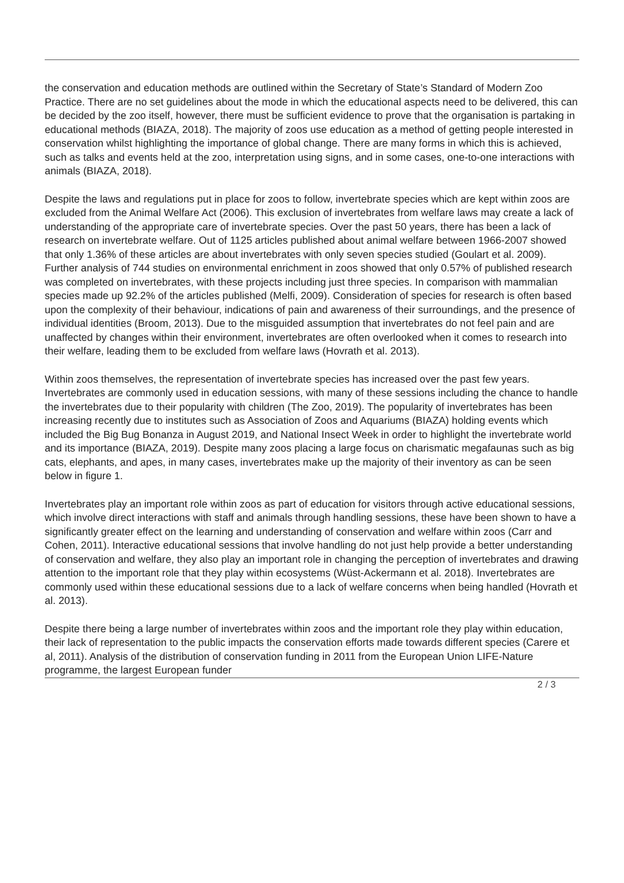the conservation and education methods are outlined within the Secretary of State’s Standard of Modern Zoo Practice. There are no set guidelines about the mode in which the educational aspects need to be delivered, this can be decided by the zoo itself, however, there must be sufficient evidence to prove that the organisation is partaking in educational methods (BIAZA, 2018). The majority of zoos use education as a method of getting people interested in conservation whilst highlighting the importance of global change. There are many forms in which this is achieved, such as talks and events held at the zoo, interpretation using signs, and in some cases, one-to-one interactions with animals (BIAZA, 2018).
Despite the laws and regulations put in place for zoos to follow, invertebrate species which are kept within zoos are excluded from the Animal Welfare Act (2006). This exclusion of invertebrates from welfare laws may create a lack of understanding of the appropriate care of invertebrate species. Over the past 50 years, there has been a lack of research on invertebrate welfare. Out of 1125 articles published about animal welfare between 1966-2007 showed that only 1.36% of these articles are about invertebrates with only seven species studied (Goulart et al. 2009). Further analysis of 744 studies on environmental enrichment in zoos showed that only 0.57% of published research was completed on invertebrates, with these projects including just three species. In comparison with mammalian species made up 92.2% of the articles published (Melfi, 2009). Consideration of species for research is often based upon the complexity of their behaviour, indications of pain and awareness of their surroundings, and the presence of individual identities (Broom, 2013). Due to the misguided assumption that invertebrates do not feel pain and are unaffected by changes within their environment, invertebrates are often overlooked when it comes to research into their welfare, leading them to be excluded from welfare laws (Hovrath et al. 2013).
Within zoos themselves, the representation of invertebrate species has increased over the past few years. Invertebrates are commonly used in education sessions, with many of these sessions including the chance to handle the invertebrates due to their popularity with children (The Zoo, 2019). The popularity of invertebrates has been increasing recently due to institutes such as Association of Zoos and Aquariums (BIAZA) holding events which included the Big Bug Bonanza in August 2019, and National Insect Week in order to highlight the invertebrate world and its importance (BIAZA, 2019). Despite many zoos placing a large focus on charismatic megafaunas such as big cats, elephants, and apes, in many cases, invertebrates make up the majority of their inventory as can be seen below in figure 1.
Invertebrates play an important role within zoos as part of education for visitors through active educational sessions, which involve direct interactions with staff and animals through handling sessions, these have been shown to have a significantly greater effect on the learning and understanding of conservation and welfare within zoos (Carr and Cohen, 2011). Interactive educational sessions that involve handling do not just help provide a better understanding of conservation and welfare, they also play an important role in changing the perception of invertebrates and drawing attention to the important role that they play within ecosystems (Wüst-Ackermann et al. 2018). Invertebrates are commonly used within these educational sessions due to a lack of welfare concerns when being handled (Hovrath et al. 2013).
Despite there being a large number of invertebrates within zoos and the important role they play within education, their lack of representation to the public impacts the conservation efforts made towards different species (Carere et al, 2011). Analysis of the distribution of conservation funding in 2011 from the European Union LIFE-Nature programme, the largest European funder
2 / 3